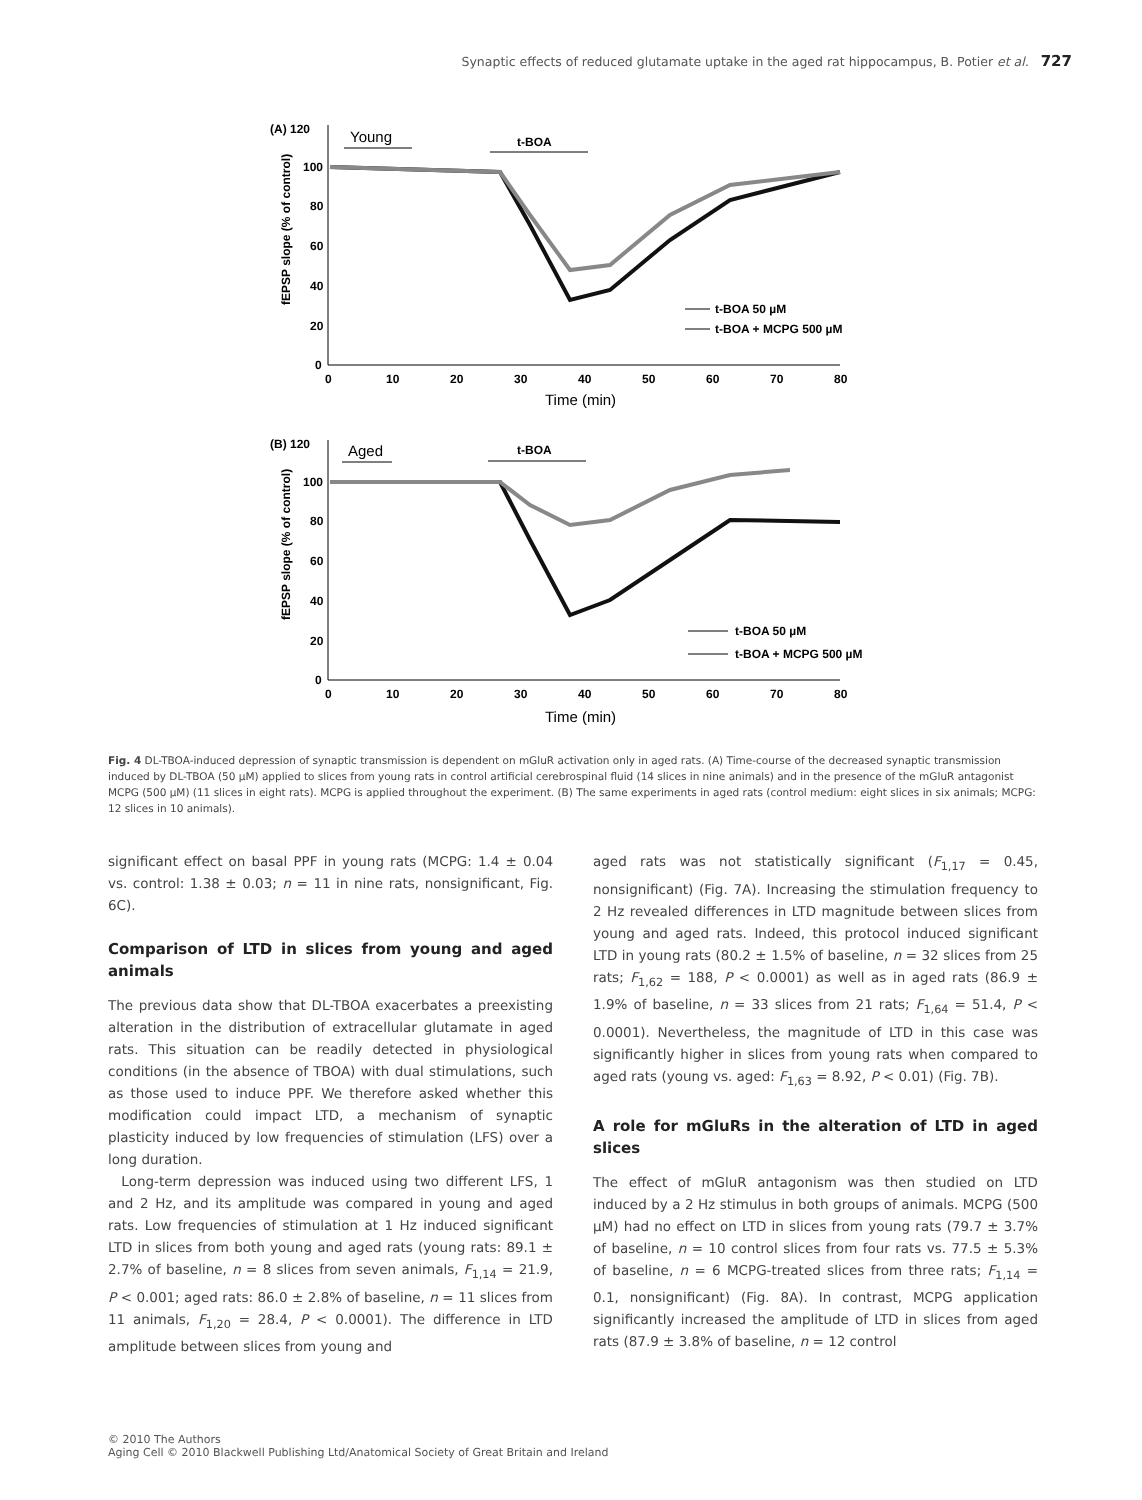Synaptic effects of reduced glutamate uptake in the aged rat hippocampus, B. Potier et al. 727
(A) 120
fEPSP slope (% of control)
100
80
60
40
20
0
0
10
20
30
40
50
60
70
80
Time (min)
Young
t-BOA
t-BOA 50 µM
t-BOA + MCPG 500 µM
(B) 120
fEPSP slope (% of control)
100
80
60
40
20
0
0
10
20
30
40
50
60
70
80
Time (min)
Aged
t-BOA
t-BOA 50 µM
t-BOA + MCPG 500 µM
Fig. 4 DL-TBOA-induced depression of synaptic transmission is dependent on mGluR activation only in aged rats. (A) Time-course of the decreased synaptic transmission induced by DL-TBOA (50 µM) applied to slices from young rats in control artificial cerebrospinal fluid (14 slices in nine animals) and in the presence of the mGluR antagonist MCPG (500 µM) (11 slices in eight rats). MCPG is applied throughout the experiment. (B) The same experiments in aged rats (control medium: eight slices in six animals; MCPG: 12 slices in 10 animals).
significant effect on basal PPF in young rats (MCPG: 1.4 ± 0.04 vs. control: 1.38 ± 0.03; n = 11 in nine rats, nonsignificant, Fig. 6C).
Comparison of LTD in slices from young and aged animals
The previous data show that DL-TBOA exacerbates a preexisting alteration in the distribution of extracellular glutamate in aged rats. This situation can be readily detected in physiological conditions (in the absence of TBOA) with dual stimulations, such as those used to induce PPF. We therefore asked whether this modification could impact LTD, a mechanism of synaptic plasticity induced by low frequencies of stimulation (LFS) over a long duration.
Long-term depression was induced using two different LFS, 1 and 2 Hz, and its amplitude was compared in young and aged rats. Low frequencies of stimulation at 1 Hz induced significant LTD in slices from both young and aged rats (young rats: 89.1 ± 2.7% of baseline, n = 8 slices from seven animals, F<sub>1,14</sub> = 21.9, P < 0.001; aged rats: 86.0 ± 2.8% of baseline, n = 11 slices from 11 animals, F<sub>1,20</sub> = 28.4, P < 0.0001). The difference in LTD amplitude between slices from young and
aged rats was not statistically significant (F<sub>1,17</sub> = 0.45, nonsignificant) (Fig. 7A). Increasing the stimulation frequency to 2 Hz revealed differences in LTD magnitude between slices from young and aged rats. Indeed, this protocol induced significant LTD in young rats (80.2 ± 1.5% of baseline, n = 32 slices from 25 rats; F<sub>1,62</sub> = 188, P < 0.0001) as well as in aged rats (86.9 ± 1.9% of baseline, n = 33 slices from 21 rats; F<sub>1,64</sub> = 51.4, P < 0.0001). Nevertheless, the magnitude of LTD in this case was significantly higher in slices from young rats when compared to aged rats (young vs. aged: F<sub>1,63</sub> = 8.92, P < 0.01) (Fig. 7B).
A role for mGluRs in the alteration of LTD in aged slices
The effect of mGluR antagonism was then studied on LTD induced by a 2 Hz stimulus in both groups of animals. MCPG (500 µM) had no effect on LTD in slices from young rats (79.7 ± 3.7% of baseline, n = 10 control slices from four rats vs. 77.5 ± 5.3% of baseline, n = 6 MCPG-treated slices from three rats; F<sub>1,14</sub> = 0.1, nonsignificant) (Fig. 8A). In contrast, MCPG application significantly increased the amplitude of LTD in slices from aged rats (87.9 ± 3.8% of baseline, n = 12 control
© 2010 The Authors
Aging Cell © 2010 Blackwell Publishing Ltd/Anatomical Society of Great Britain and Ireland